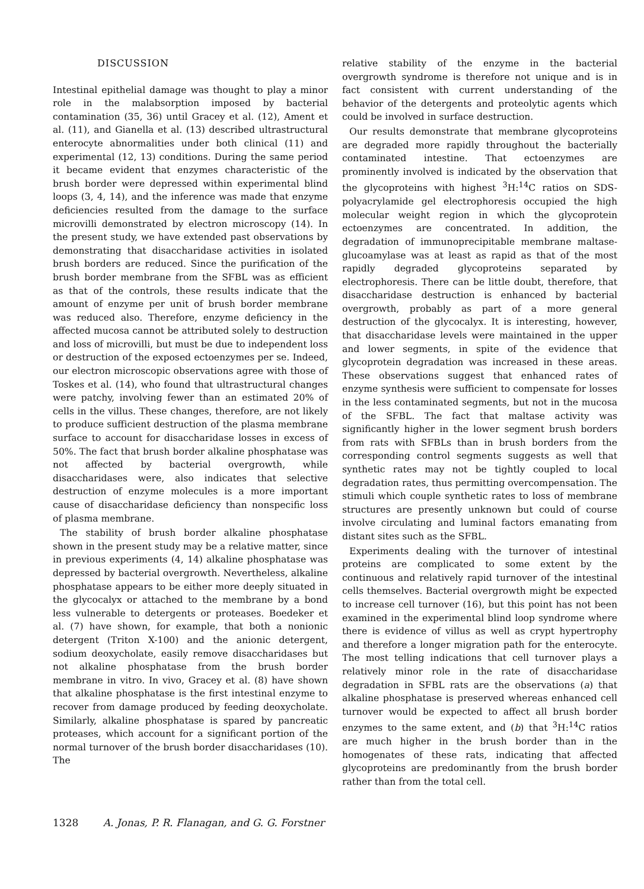DISCUSSION
Intestinal epithelial damage was thought to play a minor role in the malabsorption imposed by bacterial contamination (35, 36) until Gracey et al. (12), Ament et al. (11), and Gianella et al. (13) described ultrastructural enterocyte abnormalities under both clinical (11) and experimental (12, 13) conditions. During the same period it became evident that enzymes characteristic of the brush border were depressed within experimental blind loops (3, 4, 14), and the inference was made that enzyme deficiencies resulted from the damage to the surface microvilli demonstrated by electron microscopy (14). In the present study, we have extended past observations by demonstrating that disaccharidase activities in isolated brush borders are reduced. Since the purification of the brush border membrane from the SFBL was as efficient as that of the controls, these results indicate that the amount of enzyme per unit of brush border membrane was reduced also. Therefore, enzyme deficiency in the affected mucosa cannot be attributed solely to destruction and loss of microvilli, but must be due to independent loss or destruction of the exposed ectoenzymes per se. Indeed, our electron microscopic observations agree with those of Toskes et al. (14), who found that ultrastructural changes were patchy, involving fewer than an estimated 20% of cells in the villus. These changes, therefore, are not likely to produce sufficient destruction of the plasma membrane surface to account for disaccharidase losses in excess of 50%. The fact that brush border alkaline phosphatase was not affected by bacterial overgrowth, while disaccharidases were, also indicates that selective destruction of enzyme molecules is a more important cause of disaccharidase deficiency than nonspecific loss of plasma membrane.
The stability of brush border alkaline phosphatase shown in the present study may be a relative matter, since in previous experiments (4, 14) alkaline phosphatase was depressed by bacterial overgrowth. Nevertheless, alkaline phosphatase appears to be either more deeply situated in the glycocalyx or attached to the membrane by a bond less vulnerable to detergents or proteases. Boedeker et al. (7) have shown, for example, that both a nonionic detergent (Triton X-100) and the anionic detergent, sodium deoxycholate, easily remove disaccharidases but not alkaline phosphatase from the brush border membrane in vitro. In vivo, Gracey et al. (8) have shown that alkaline phosphatase is the first intestinal enzyme to recover from damage produced by feeding deoxycholate. Similarly, alkaline phosphatase is spared by pancreatic proteases, which account for a significant portion of the normal turnover of the brush border disaccharidases (10). The
relative stability of the enzyme in the bacterial overgrowth syndrome is therefore not unique and is in fact consistent with current understanding of the behavior of the detergents and proteolytic agents which could be involved in surface destruction.
Our results demonstrate that membrane glycoproteins are degraded more rapidly throughout the bacterially contaminated intestine. That ectoenzymes are prominently involved is indicated by the observation that the glycoproteins with highest <sup>3</sup>H:<sup>14</sup>C ratios on SDS-polyacrylamide gel electrophoresis occupied the high molecular weight region in which the glycoprotein ectoenzymes are concentrated. In addition, the degradation of immunoprecipitable membrane maltase-glucoamylase was at least as rapid as that of the most rapidly degraded glycoproteins separated by electrophoresis. There can be little doubt, therefore, that disaccharidase destruction is enhanced by bacterial overgrowth, probably as part of a more general destruction of the glycocalyx. It is interesting, however, that disaccharidase levels were maintained in the upper and lower segments, in spite of the evidence that glycoprotein degradation was increased in these areas. These observations suggest that enhanced rates of enzyme synthesis were sufficient to compensate for losses in the less contaminated segments, but not in the mucosa of the SFBL. The fact that maltase activity was significantly higher in the lower segment brush borders from rats with SFBLs than in brush borders from the corresponding control segments suggests as well that synthetic rates may not be tightly coupled to local degradation rates, thus permitting overcompensation. The stimuli which couple synthetic rates to loss of membrane structures are presently unknown but could of course involve circulating and luminal factors emanating from distant sites such as the SFBL.
Experiments dealing with the turnover of intestinal proteins are complicated to some extent by the continuous and relatively rapid turnover of the intestinal cells themselves. Bacterial overgrowth might be expected to increase cell turnover (16), but this point has not been examined in the experimental blind loop syndrome where there is evidence of villus as well as crypt hypertrophy and therefore a longer migration path for the enterocyte. The most telling indications that cell turnover plays a relatively minor role in the rate of disaccharidase degradation in SFBL rats are the observations (a) that alkaline phosphatase is preserved whereas enhanced cell turnover would be expected to affect all brush border enzymes to the same extent, and (b) that <sup>3</sup>H:<sup>14</sup>C ratios are much higher in the brush border than in the homogenates of these rats, indicating that affected glycoproteins are predominantly from the brush border rather than from the total cell.
1328 A. Jonas, P. R. Flanagan, and G. G. Forstner